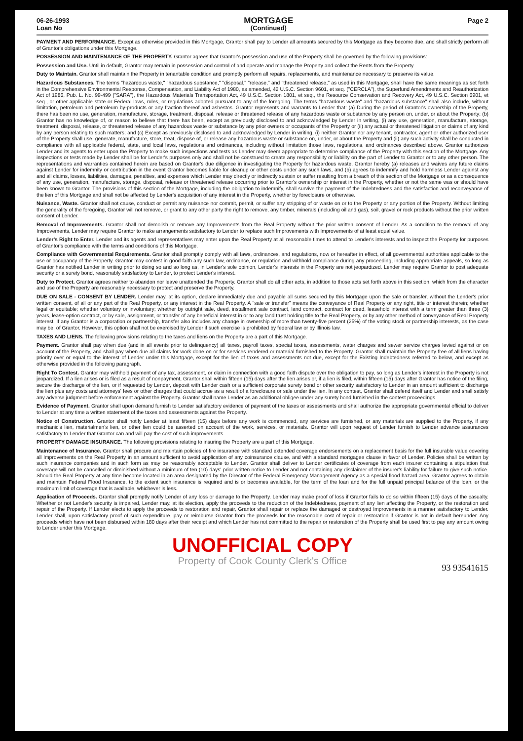06-26-1993
Loan No
MORTGAGE
(Continued)
Page 2
PAYMENT AND PERFORMANCE. Except as otherwise provided in this Mortgage, Grantor shall pay to Lender all amounts secured by this Mortgage as they become due, and shall strictly perform all of Grantor's obligations under this Mortgage.
POSSESSION AND MAINTENANCE OF THE PROPERTY. Grantor agrees that Grantor's possession and use of the Property shall be governed by the following provisions:
Possession and Use. Until in default, Grantor may remain in possession and control of and operate and manage the Property and collect the Rents from the Property.
Duty to Maintain. Grantor shall maintain the Property in tenantable condition and promptly perform all repairs, replacements, and maintenance necessary to preserve its value.
Hazardous Substances. The terms "hazardous waste," "hazardous substance," "disposal," "release," and "threatened release," as used in this Mortgage, shall have the same meanings as set forth in the Comprehensive Environmental Response, Compensation, and Liability Act of 1980, as amended, 42 U.S.C. Section 9601, et seq. ("CERCLA"), the Superfund Amendments and Reauthorization Act of 1986, Pub. L. No. 99-499 ("SARA"), the Hazardous Materials Transportation Act, 49 U.S.C. Section 1801, et seq., the Resource Conservation and Recovery Act, 49 U.S.C. Section 6901, et seq., or other applicable state or Federal laws, rules, or regulations adopted pursuant to any of the foregoing. The terms "hazardous waste" and "hazardous substance" shall also include, without limitation, petroleum and petroleum by-products or any fraction thereof and asbestos. Grantor represents and warrants to Lender that: (a) During the period of Grantor's ownership of the Property, there has been no use, generation, manufacture, storage, treatment, disposal, release or threatened release of any hazardous waste or substance by any person on, under, or about the Property; (b) Grantor has no knowledge of, or reason to believe that there has been, except as previously disclosed to and acknowledged by Lender in writing, (i) any use, generation, manufacture, storage, treatment, disposal, release, or threatened release of any hazardous waste or substance by any prior owners or occupants of the Property or (ii) any actual or threatened litigation or claims of any kind by any person relating to such matters; and (c) Except as previously disclosed to and acknowledged by Lender in writing, (i) neither Grantor nor any tenant, contractor, agent or other authorized user of the Property shall use, generate, manufacture, store, treat, dispose of, or release any hazardous waste or substance on, under, or about the Property and (ii) any such activity shall be conducted in compliance with all applicable federal, state, and local laws, regulations and ordinances, including without limitation those laws, regulations, and ordinances described above. Grantor authorizes Lender and its agents to enter upon the Property to make such inspections and tests as Lender may deem appropriate to determine compliance of the Property with this section of the Mortgage. Any inspections or tests made by Lender shall be for Lender's purposes only and shall not be construed to create any responsibility or liability on the part of Lender to Grantor or to any other person. The representations and warranties contained herein are based on Grantor's due diligence in investigating the Property for hazardous waste. Grantor hereby (a) releases and waives any future claims against Lender for indemnity or contribution in the event Grantor becomes liable for cleanup or other costs under any such laws, and (b) agrees to indemnify and hold harmless Lender against any and all claims, losses, liabilities, damages, penalties, and expenses which Lender may directly or indirectly sustain or suffer resulting from a breach of this section of the Mortgage or as a consequence of any use, generation, manufacture, storage, disposal, release or threatened release occurring prior to Grantor's ownership or interest in the Property, whether or not the same was or should have been known to Grantor. The provisions of this section of the Mortgage, including the obligation to indemnify, shall survive the payment of the Indebtedness and the satisfaction and reconveyance of the lien of this Mortgage and shall not be affected by Lender's acquisition of any interest in the Property, whether by foreclosure or otherwise.
Nuisance, Waste. Grantor shall not cause, conduct or permit any nuisance nor commit, permit, or suffer any stripping of or waste on or to the Property or any portion of the Property. Without limiting the generality of the foregoing, Grantor will not remove, or grant to any other party the right to remove, any timber, minerals (including oil and gas), soil, gravel or rock products without the prior written consent of Lender.
Removal of Improvements. Grantor shall not demolish or remove any Improvements from the Real Property without the prior written consent of Lender. As a condition to the removal of any Improvements, Lender may require Grantor to make arrangements satisfactory to Lender to replace such Improvements with Improvements of at least equal value.
Lender's Right to Enter. Lender and its agents and representatives may enter upon the Real Property at all reasonable times to attend to Lender's interests and to inspect the Property for purposes of Grantor's compliance with the terms and conditions of this Mortgage.
Compliance with Governmental Requirements. Grantor shall promptly comply with all laws, ordinances, and regulations, now or hereafter in effect, of all governmental authorities applicable to the use or occupancy of the Property. Grantor may contest in good faith any such law, ordinance, or regulation and withhold compliance during any proceeding, including appropriate appeals, so long as Grantor has notified Lender in writing prior to doing so and so long as, in Lender's sole opinion, Lender's interests in the Property are not jeopardized. Lender may require Grantor to post adequate security or a surety bond, reasonably satisfactory to Lender, to protect Lender's interest.
Duty to Protect. Grantor agrees neither to abandon nor leave unattended the Property. Grantor shall do all other acts, in addition to those acts set forth above in this section, which from the character and use of the Property are reasonably necessary to protect and preserve the Property.
DUE ON SALE - CONSENT BY LENDER. Lender may, at its option, declare immediately due and payable all sums secured by this Mortgage upon the sale or transfer, without the Lender's prior written consent, of all or any part of the Real Property, or any interest in the Real Property. A "sale or transfer" means the conveyance of Real Property or any right, title or interest therein; whether legal or equitable; whether voluntary or involuntary; whether by outright sale, deed, installment sale contract, land contract, contract for deed, leasehold interest with a term greater than three (3) years, lease-option contract, or by sale, assignment, or transfer of any beneficial interest in or to any land trust holding title to the Real Property, or by any other method of conveyance of Real Property interest. If any Grantor is a corporation or partnership, transfer also includes any change in ownership of more than twenty-five percent (25%) of the voting stock or partnership interests, as the case may be, of Grantor. However, this option shall not be exercised by Lender if such exercise is prohibited by federal law or by Illinois law.
TAXES AND LIENS. The following provisions relating to the taxes and liens on the Property are a part of this Mortgage.
Payment. Grantor shall pay when due (and in all events prior to delinquency) all taxes, payroll taxes, special taxes, assessments, water charges and sewer service charges levied against or on account of the Property, and shall pay when due all claims for work done on or for services rendered or material furnished to the Property. Grantor shall maintain the Property free of all liens having priority over or equal to the interest of Lender under this Mortgage, except for the lien of taxes and assessments not due, except for the Existing Indebtedness referred to below, and except as otherwise provided in the following paragraph.
Right To Contest. Grantor may withhold payment of any tax, assessment, or claim in connection with a good faith dispute over the obligation to pay, so long as Lender's interest in the Property is not jeopardized. If a lien arises or is filed as a result of nonpayment, Grantor shall within fifteen (15) days after the lien arises or, if a lien is filed, within fifteen (15) days after Grantor has notice of the filing, secure the discharge of the lien, or if requested by Lender, deposit with Lender cash or a sufficient corporate surety bond or other security satisfactory to Lender in an amount sufficient to discharge the lien plus any costs and attorneys' fees or other charges that could accrue as a result of a foreclosure or sale under the lien. In any contest, Grantor shall defend itself and Lender and shall satisfy any adverse judgment before enforcement against the Property. Grantor shall name Lender as an additional obligee under any surety bond furnished in the contest proceedings.
Evidence of Payment. Grantor shall upon demand furnish to Lender satisfactory evidence of payment of the taxes or assessments and shall authorize the appropriate governmental official to deliver to Lender at any time a written statement of the taxes and assessments against the Property.
Notice of Construction. Grantor shall notify Lender at least fifteen (15) days before any work is commenced, any services are furnished, or any materials are supplied to the Property, if any mechanic's lien, materialmen's lien, or other lien could be asserted on account of the work, services, or materials. Grantor will upon request of Lender furnish to Lender advance assurances satisfactory to Lender that Grantor can and will pay the cost of such improvements.
PROPERTY DAMAGE INSURANCE. The following provisions relating to insuring the Property are a part of this Mortgage.
Maintenance of Insurance. Grantor shall procure and maintain policies of fire insurance with standard extended coverage endorsements on a replacement basis for the full insurable value covering all Improvements on the Real Property in an amount sufficient to avoid application of any coinsurance clause, and with a standard mortgagee clause in favor of Lender. Policies shall be written by such insurance companies and in such form as may be reasonably acceptable to Lender. Grantor shall deliver to Lender certificates of coverage from each insurer containing a stipulation that coverage will not be cancelled or diminished without a minimum of ten (10) days' prior written notice to Lender and not containing any disclaimer of the insurer's liability for failure to give such notice. Should the Real Property at any time become located in an area designated by the Director of the Federal Emergency Management Agency as a special flood hazard area, Grantor agrees to obtain and maintain Federal Flood Insurance, to the extent such insurance is required and is or becomes available, for the term of the loan and for the full unpaid principal balance of the loan, or the maximum limit of coverage that is available, whichever is less.
Application of Proceeds. Grantor shall promptly notify Lender of any loss or damage to the Property. Lender may make proof of loss if Grantor fails to do so within fifteen (15) days of the casualty. Whether or not Lender's security is impaired, Lender may, at its election, apply the proceeds to the reduction of the Indebtedness, payment of any lien affecting the Property, or the restoration and repair of the Property. If Lender elects to apply the proceeds to restoration and repair, Grantor shall repair or replace the damaged or destroyed Improvements in a manner satisfactory to Lender. Lender shall, upon satisfactory proof of such expenditure, pay or reimburse Grantor from the proceeds for the reasonable cost of repair or restoration if Grantor is not in default hereunder. Any proceeds which have not been disbursed within 180 days after their receipt and which Lender has not committed to the repair or restoration of the Property shall be used first to pay any amount owing to Lender under this Mortgage.
UNOFFICIAL COPY
Property of Cook County Clerk's Office
93 93541615